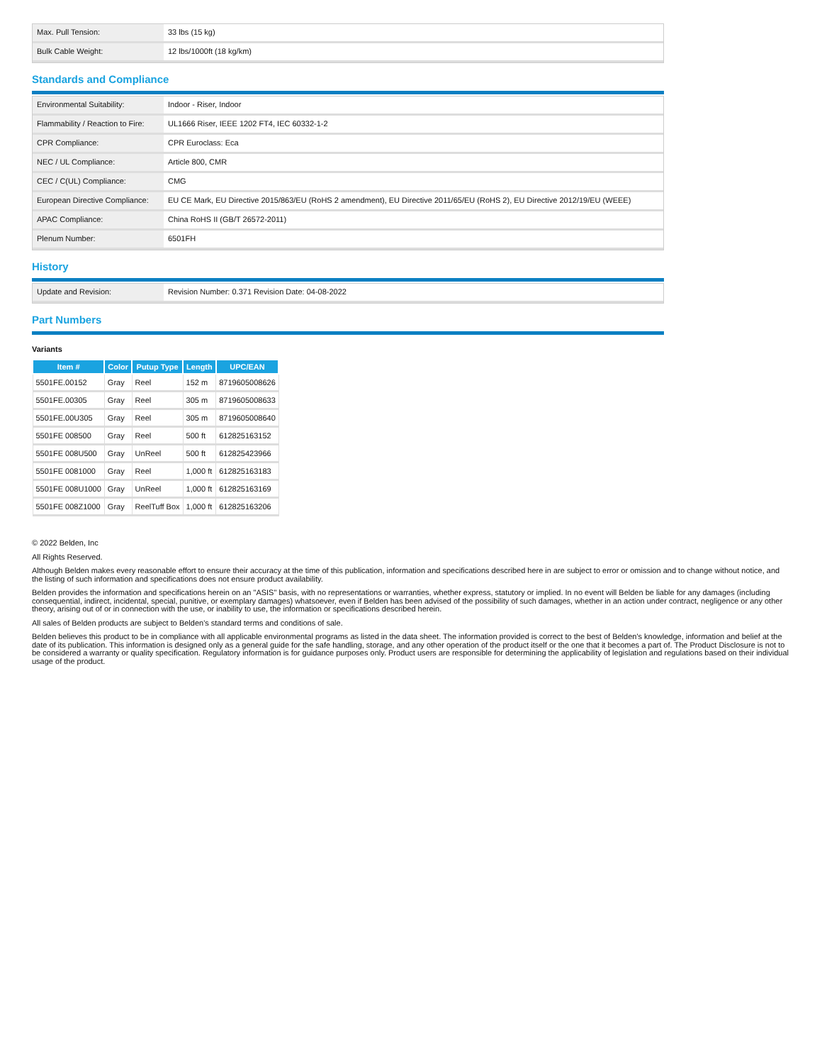| Max. Pull Tension: | 33 lbs (15 kg) |
| Bulk Cable Weight: | 12 lbs/1000ft (18 kg/km) |
Standards and Compliance
| Environmental Suitability: | Indoor - Riser, Indoor |
| Flammability / Reaction to Fire: | UL1666 Riser, IEEE 1202 FT4, IEC 60332-1-2 |
| CPR Compliance: | CPR Euroclass: Eca |
| NEC / UL Compliance: | Article 800, CMR |
| CEC / C(UL) Compliance: | CMG |
| European Directive Compliance: | EU CE Mark, EU Directive 2015/863/EU (RoHS 2 amendment), EU Directive 2011/65/EU (RoHS 2), EU Directive 2012/19/EU (WEEE) |
| APAC Compliance: | China RoHS II (GB/T 26572-2011) |
| Plenum Number: | 6501FH |
History
| Update and Revision: | Revision Number: 0.371 Revision Date: 04-08-2022 |
Part Numbers
Variants
| Item # | Color | Putup Type | Length | UPC/EAN |
| --- | --- | --- | --- | --- |
| 5501FE.00152 | Gray | Reel | 152 m | 8719605008626 |
| 5501FE.00305 | Gray | Reel | 305 m | 8719605008633 |
| 5501FE.00U305 | Gray | Reel | 305 m | 8719605008640 |
| 5501FE 008500 | Gray | Reel | 500 ft | 612825163152 |
| 5501FE 008U500 | Gray | UnReel | 500 ft | 612825423966 |
| 5501FE 0081000 | Gray | Reel | 1,000 ft | 612825163183 |
| 5501FE 008U1000 | Gray | UnReel | 1,000 ft | 612825163169 |
| 5501FE 008Z1000 | Gray | ReelTuff Box | 1,000 ft | 612825163206 |
© 2022 Belden, Inc
All Rights Reserved.
Although Belden makes every reasonable effort to ensure their accuracy at the time of this publication, information and specifications described here in are subject to error or omission and to change without notice, and the listing of such information and specifications does not ensure product availability.
Belden provides the information and specifications herein on an "ASIS" basis, with no representations or warranties, whether express, statutory or implied. In no event will Belden be liable for any damages (including consequential, indirect, incidental, special, punitive, or exemplary damages) whatsoever, even if Belden has been advised of the possibility of such damages, whether in an action under contract, negligence or any other theory, arising out of or in connection with the use, or inability to use, the information or specifications described herein.
All sales of Belden products are subject to Belden's standard terms and conditions of sale.
Belden believes this product to be in compliance with all applicable environmental programs as listed in the data sheet. The information provided is correct to the best of Belden's knowledge, information and belief at the date of its publication. This information is designed only as a general guide for the safe handling, storage, and any other operation of the product itself or the one that it becomes a part of. The Product Disclosure is not to be considered a warranty or quality specification. Regulatory information is for guidance purposes only. Product users are responsible for determining the applicability of legislation and regulations based on their individual usage of the product.